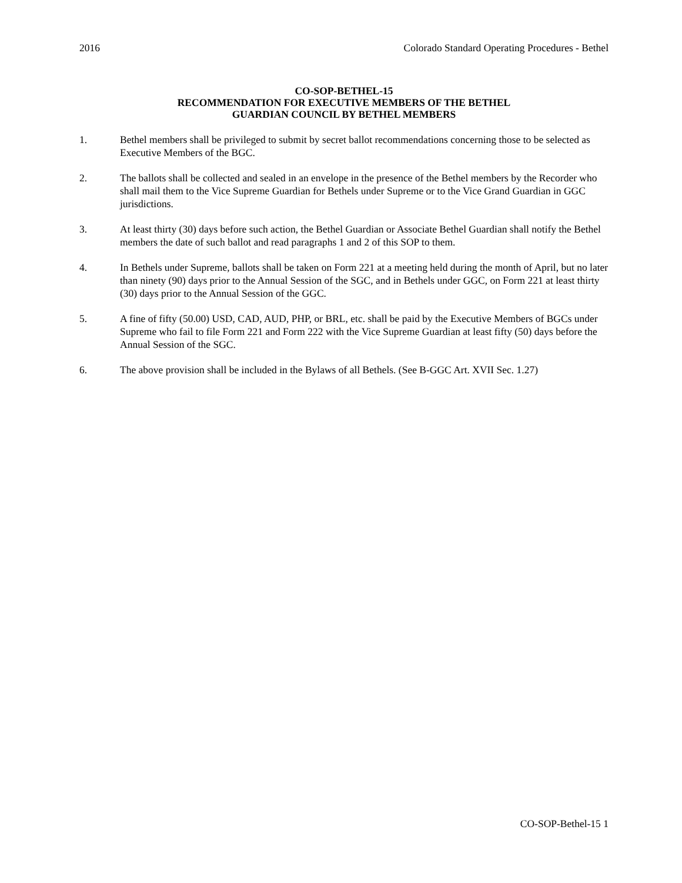2016 Colorado Standard Operating Procedures - Bethel
CO-SOP-BETHEL-15
RECOMMENDATION FOR EXECUTIVE MEMBERS OF THE BETHEL
GUARDIAN COUNCIL BY BETHEL MEMBERS
1. Bethel members shall be privileged to submit by secret ballot recommendations concerning those to be selected as Executive Members of the BGC.
2. The ballots shall be collected and sealed in an envelope in the presence of the Bethel members by the Recorder who shall mail them to the Vice Supreme Guardian for Bethels under Supreme or to the Vice Grand Guardian in GGC jurisdictions.
3. At least thirty (30) days before such action, the Bethel Guardian or Associate Bethel Guardian shall notify the Bethel members the date of such ballot and read paragraphs 1 and 2 of this SOP to them.
4. In Bethels under Supreme, ballots shall be taken on Form 221 at a meeting held during the month of April, but no later than ninety (90) days prior to the Annual Session of the SGC, and in Bethels under GGC, on Form 221 at least thirty (30) days prior to the Annual Session of the GGC.
5. A fine of fifty (50.00) USD, CAD, AUD, PHP, or BRL, etc. shall be paid by the Executive Members of BGCs under Supreme who fail to file Form 221 and Form 222 with the Vice Supreme Guardian at least fifty (50) days before the Annual Session of the SGC.
6. The above provision shall be included in the Bylaws of all Bethels. (See B-GGC Art. XVII Sec. 1.27)
CO-SOP-Bethel-15 1